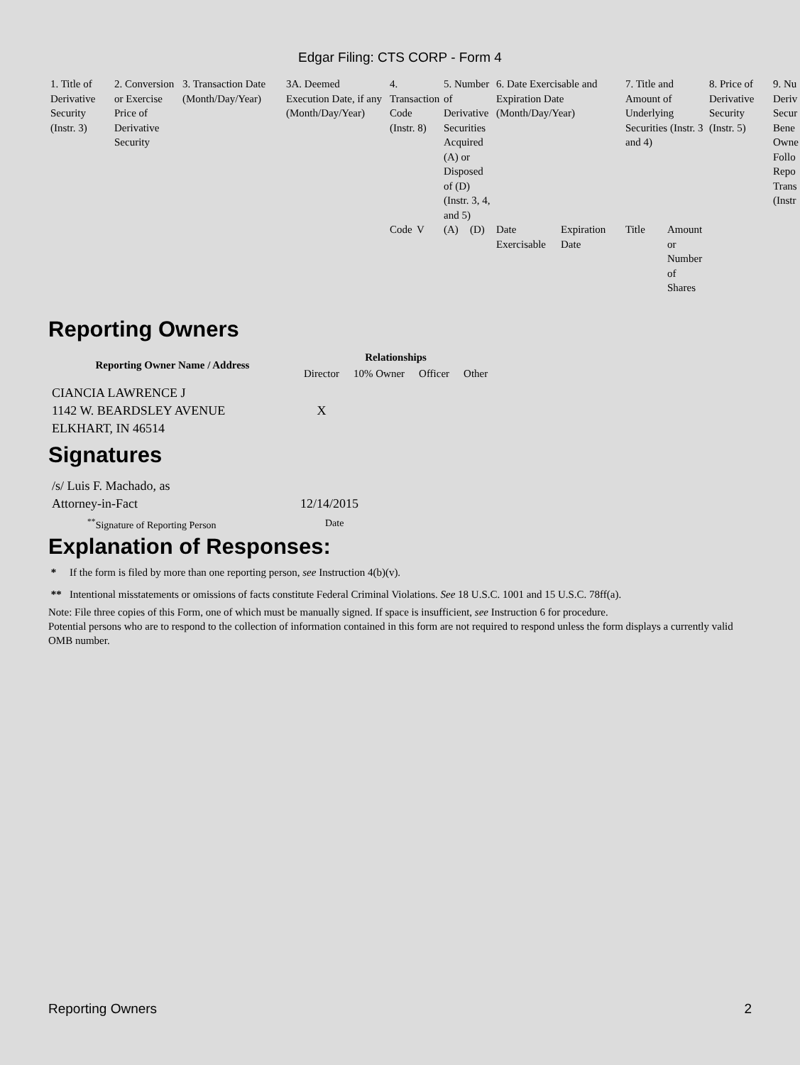Edgar Filing: CTS CORP - Form 4
| 1. Title of Derivative Security (Instr. 3) | 2. Conversion or Exercise Price of Derivative Security | 3. Transaction Date (Month/Day/Year) | 3A. Deemed Execution Date, if any (Month/Day/Year) | 4. Transaction Code (Instr. 8) | | 5. Number of Derivative Securities Acquired (A) or Disposed of (D) (Instr. 3, 4, and 5) | | 6. Date Exercisable and Expiration Date (Month/Day/Year) | | 7. Title and Amount of Underlying Securities (Instr. 3 and 4) | | 8. Price of Derivative Security (Instr. 5) | 9. Nu Deriv Secur Bene Owne Follo Repo Trans (Instr |
| --- | --- | --- | --- | --- | --- | --- | --- | --- | --- | --- | --- | --- | --- |
| | | | | Code | V | (A) | (D) | Date Exercisable | Expiration Date | Title | Amount or Number of Shares | | |
Reporting Owners
| Reporting Owner Name / Address | Relationships | | | |
| --- | --- | --- | --- | --- |
| | Director | 10% Owner | Officer | Other |
| CIANCIA LAWRENCE J 1142 W. BEARDSLEY AVENUE ELKHART, IN 46514 | X | | | |
Signatures
| /s/ Luis F. Machado, as Attorney-in-Fact | 12/14/2015 |
| <sup>**</sup> Signature of Reporting Person | Date |
Explanation of Responses:
* If the form is filed by more than one reporting person, see Instruction 4(b)(v).
** Intentional misstatements or omissions of facts constitute Federal Criminal Violations. See 18 U.S.C. 1001 and 15 U.S.C. 78ff(a).
Note: File three copies of this Form, one of which must be manually signed. If space is insufficient, see Instruction 6 for procedure.
Potential persons who are to respond to the collection of information contained in this form are not required to respond unless the form displays a currently valid OMB number.
Reporting Owners 2